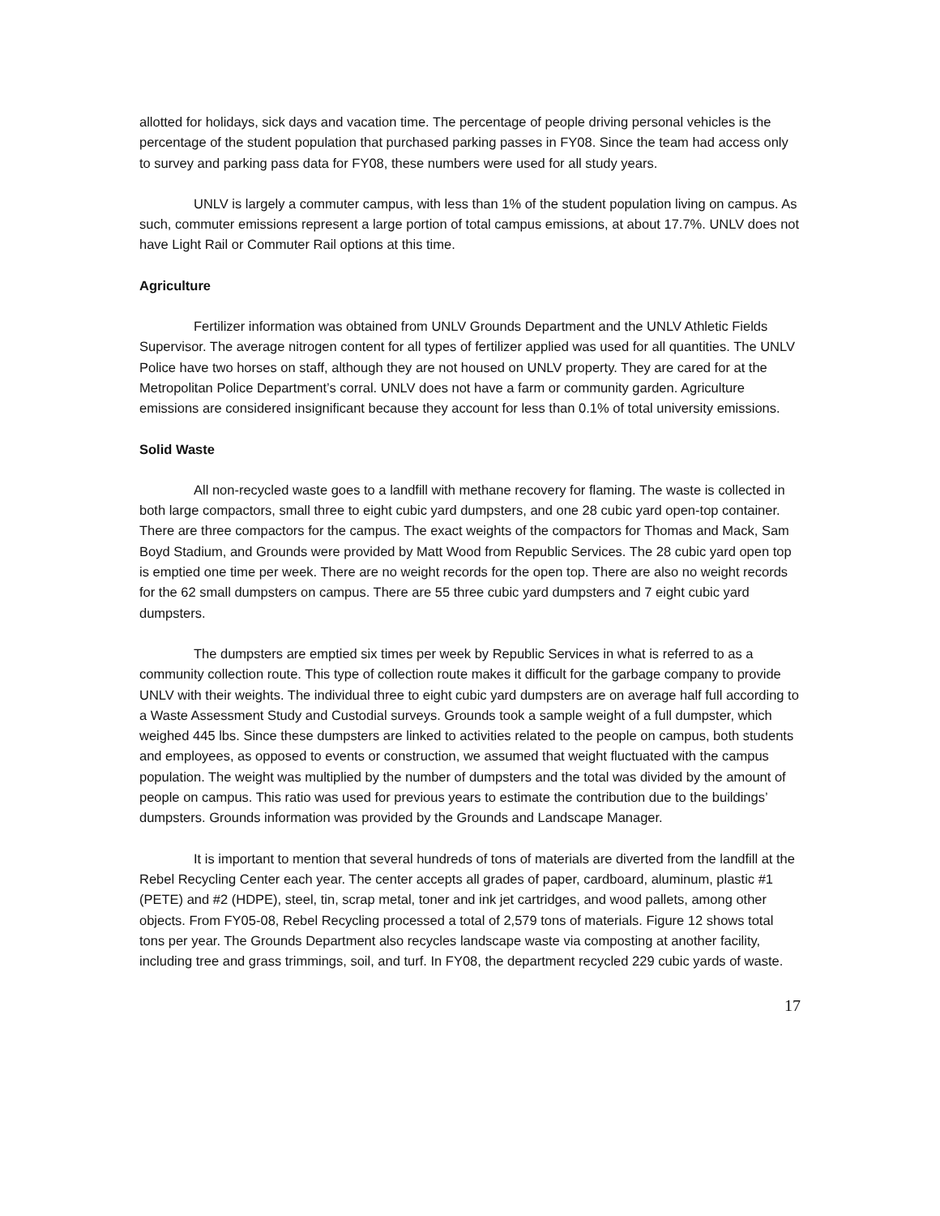allotted for holidays, sick days and vacation time. The percentage of people driving personal vehicles is the percentage of the student population that purchased parking passes in FY08. Since the team had access only to survey and parking pass data for FY08, these numbers were used for all study years.
UNLV is largely a commuter campus, with less than 1% of the student population living on campus. As such, commuter emissions represent a large portion of total campus emissions, at about 17.7%. UNLV does not have Light Rail or Commuter Rail options at this time.
Agriculture
Fertilizer information was obtained from UNLV Grounds Department and the UNLV Athletic Fields Supervisor. The average nitrogen content for all types of fertilizer applied was used for all quantities. The UNLV Police have two horses on staff, although they are not housed on UNLV property. They are cared for at the Metropolitan Police Department’s corral. UNLV does not have a farm or community garden. Agriculture emissions are considered insignificant because they account for less than 0.1% of total university emissions.
Solid Waste
All non-recycled waste goes to a landfill with methane recovery for flaming. The waste is collected in both large compactors, small three to eight cubic yard dumpsters, and one 28 cubic yard open-top container. There are three compactors for the campus. The exact weights of the compactors for Thomas and Mack, Sam Boyd Stadium, and Grounds were provided by Matt Wood from Republic Services. The 28 cubic yard open top is emptied one time per week. There are no weight records for the open top. There are also no weight records for the 62 small dumpsters on campus. There are 55 three cubic yard dumpsters and 7 eight cubic yard dumpsters.
The dumpsters are emptied six times per week by Republic Services in what is referred to as a community collection route. This type of collection route makes it difficult for the garbage company to provide UNLV with their weights. The individual three to eight cubic yard dumpsters are on average half full according to a Waste Assessment Study and Custodial surveys. Grounds took a sample weight of a full dumpster, which weighed 445 lbs. Since these dumpsters are linked to activities related to the people on campus, both students and employees, as opposed to events or construction, we assumed that weight fluctuated with the campus population. The weight was multiplied by the number of dumpsters and the total was divided by the amount of people on campus. This ratio was used for previous years to estimate the contribution due to the buildings’ dumpsters. Grounds information was provided by the Grounds and Landscape Manager.
It is important to mention that several hundreds of tons of materials are diverted from the landfill at the Rebel Recycling Center each year. The center accepts all grades of paper, cardboard, aluminum, plastic #1 (PETE) and #2 (HDPE), steel, tin, scrap metal, toner and ink jet cartridges, and wood pallets, among other objects. From FY05-08, Rebel Recycling processed a total of 2,579 tons of materials. Figure 12 shows total tons per year. The Grounds Department also recycles landscape waste via composting at another facility, including tree and grass trimmings, soil, and turf. In FY08, the department recycled 229 cubic yards of waste.
17